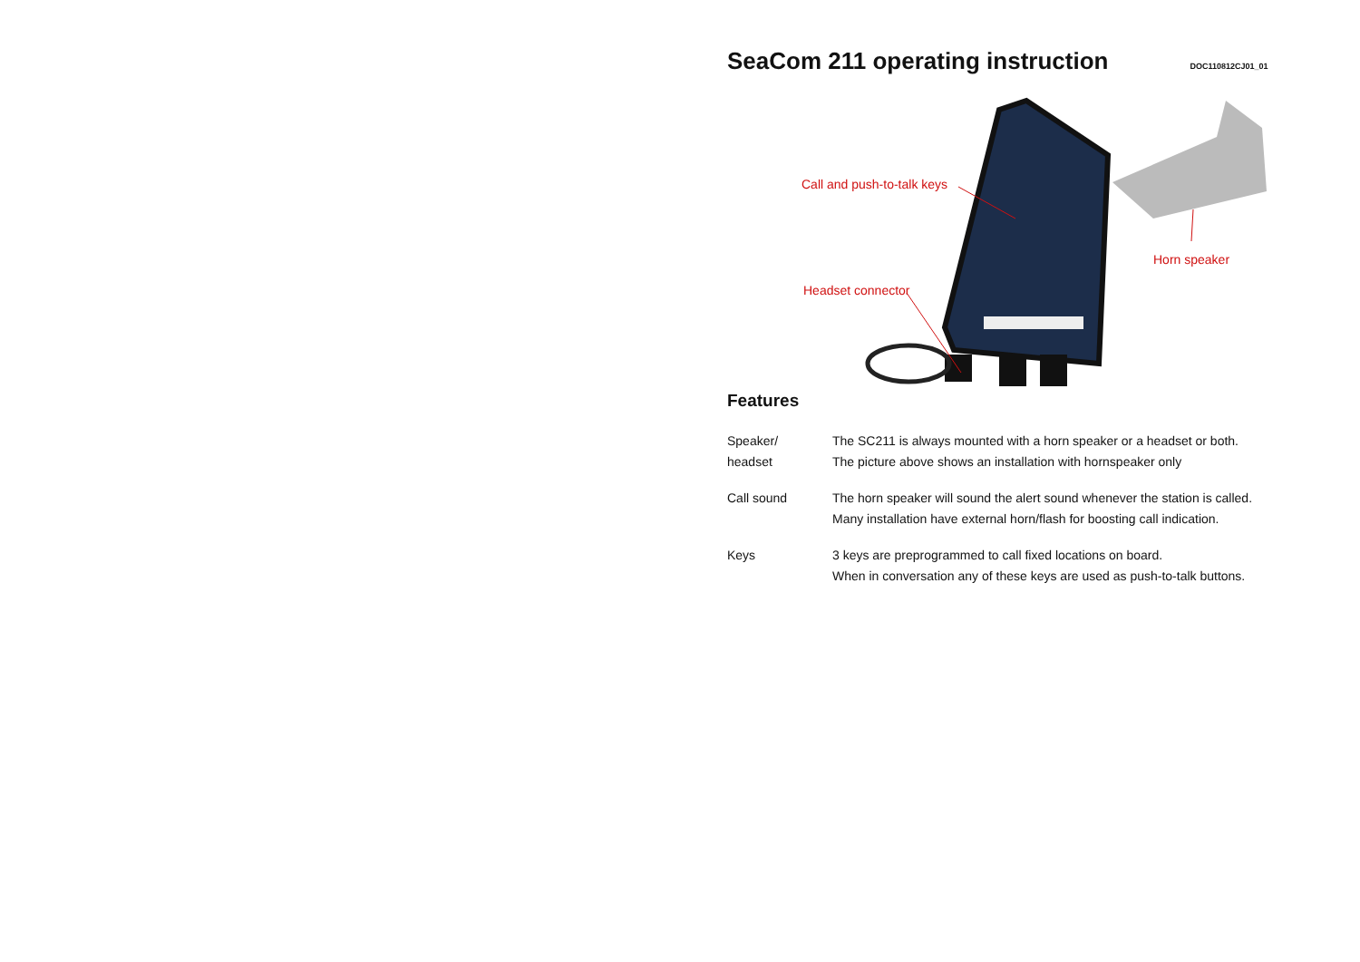SeaCom 211 operating instruction
DOC110812CJ01_01
Call and push-to-talk keys
Headset connector
Horn speaker
Features
Speaker/
headset
The SC211 is always mounted with a horn speaker or a headset or both.
The picture above shows an installation with hornspeaker only
Call sound The horn speaker will sound the alert sound whenever the station is called.
Many installation have external horn/flash for boosting call indication.
Keys 3 keys are preprogrammed to call fixed locations on board.
When in conversation any of these keys are used as push-to-talk buttons.